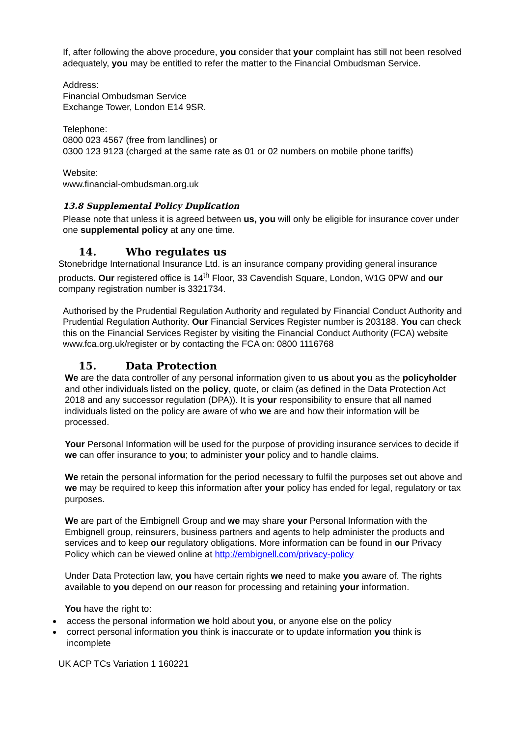If, after following the above procedure, you consider that your complaint has still not been resolved adequately, you may be entitled to refer the matter to the Financial Ombudsman Service.
Address:
Financial Ombudsman Service
Exchange Tower, London E14 9SR.
Telephone:
0800 023 4567 (free from landlines) or
0300 123 9123 (charged at the same rate as 01 or 02 numbers on mobile phone tariffs)
Website:
www.financial-ombudsman.org.uk
13.8 Supplemental Policy Duplication
Please note that unless it is agreed between us, you will only be eligible for insurance cover under one supplemental policy at any one time.
14. Who regulates us
Stonebridge International Insurance Ltd. is an insurance company providing general insurance products. Our registered office is 14<sup>th</sup> Floor, 33 Cavendish Square, London, W1G 0PW and our company registration number is 3321734.
Authorised by the Prudential Regulation Authority and regulated by Financial Conduct Authority and Prudential Regulation Authority. Our Financial Services Register number is 203188. You can check this on the Financial Services Register by visiting the Financial Conduct Authority (FCA) website www.fca.org.uk/register or by contacting the FCA on: 0800 1116768
15. Data Protection
We are the data controller of any personal information given to us about you as the policyholder and other individuals listed on the policy, quote, or claim (as defined in the Data Protection Act 2018 and any successor regulation (DPA)). It is your responsibility to ensure that all named individuals listed on the policy are aware of who we are and how their information will be processed.
Your Personal Information will be used for the purpose of providing insurance services to decide if we can offer insurance to you; to administer your policy and to handle claims.
We retain the personal information for the period necessary to fulfil the purposes set out above and we may be required to keep this information after your policy has ended for legal, regulatory or tax purposes.
We are part of the Embignell Group and we may share your Personal Information with the Embignell group, reinsurers, business partners and agents to help administer the products and services and to keep our regulatory obligations. More information can be found in our Privacy Policy which can be viewed online at http://embignell.com/privacy-policy
Under Data Protection law, you have certain rights we need to make you aware of. The rights available to you depend on our reason for processing and retaining your information.
You have the right to:
access the personal information we hold about you, or anyone else on the policy
correct personal information you think is inaccurate or to update information you think is incomplete
UK ACP TCs Variation 1 160221